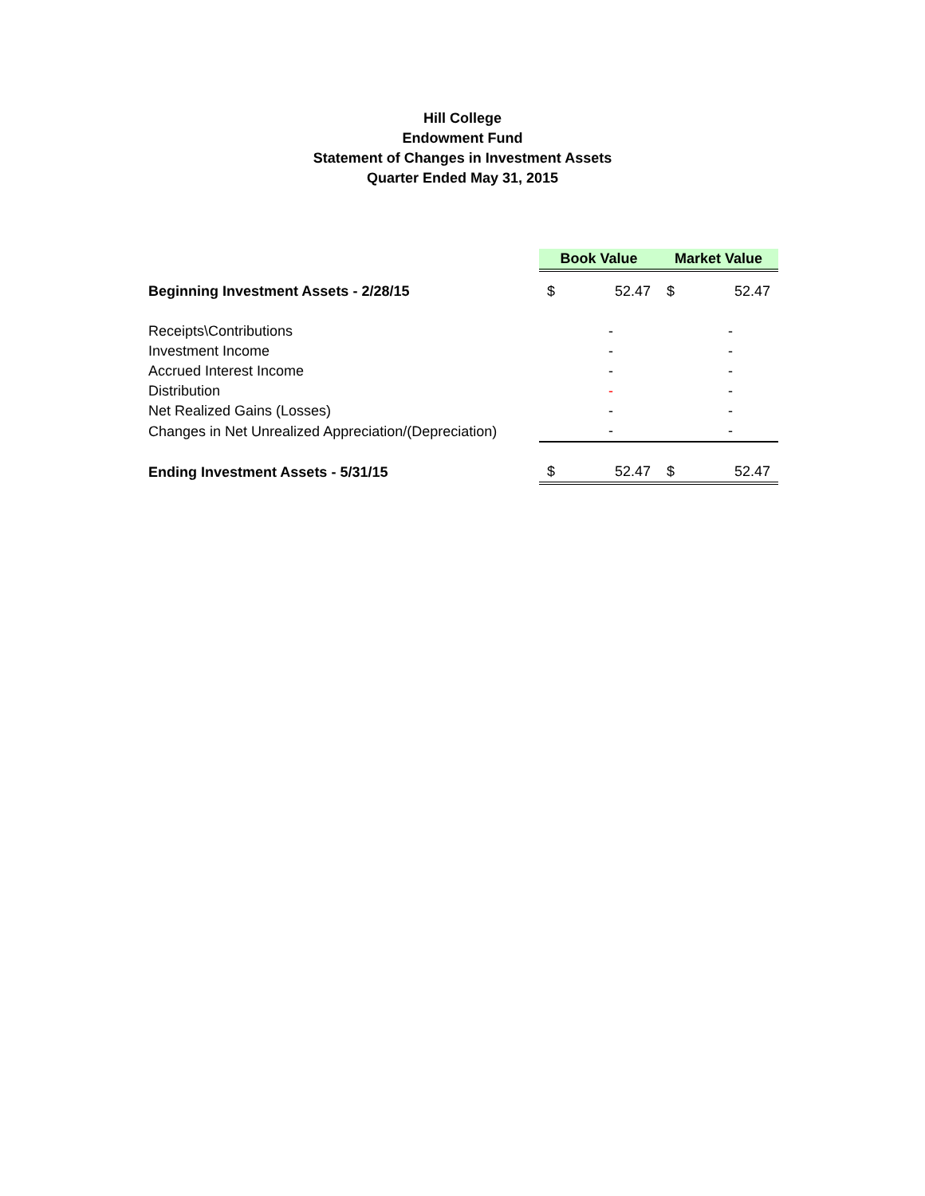Hill College
Endowment Fund
Statement of Changes in Investment Assets
Quarter Ended May 31, 2015
| | Book Value | | Market Value | |
| Beginning Investment Assets - 2/28/15 | $ | 52.47 | $ | 52.47 |
| Receipts\Contributions | | - | | - |
| Investment Income | | - | | - |
| Accrued Interest Income | | - | | - |
| Distribution | | - | | - |
| Net Realized Gains (Losses) | | - | | - |
| Changes in Net Unrealized Appreciation/(Depreciation) | | - | | - |
| Ending Investment Assets - 5/31/15 | $ | 52.47 | $ | 52.47 |